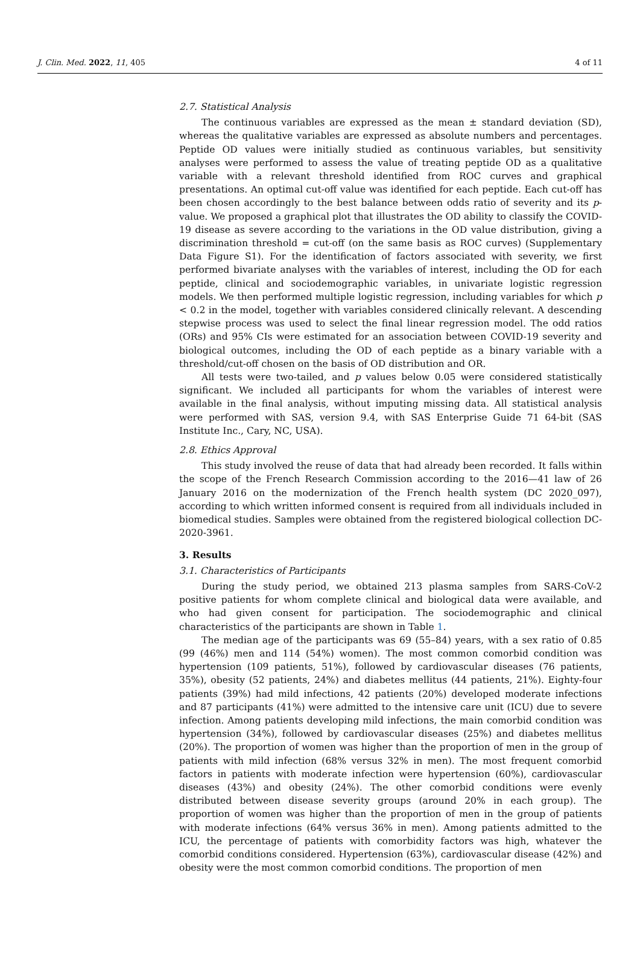J. Clin. Med. 2022, 11, 405 4 of 11
2.7. Statistical Analysis
The continuous variables are expressed as the mean ± standard deviation (SD), whereas the qualitative variables are expressed as absolute numbers and percentages. Peptide OD values were initially studied as continuous variables, but sensitivity analyses were performed to assess the value of treating peptide OD as a qualitative variable with a relevant threshold identified from ROC curves and graphical presentations. An optimal cut-off value was identified for each peptide. Each cut-off has been chosen accordingly to the best balance between odds ratio of severity and its p-value. We proposed a graphical plot that illustrates the OD ability to classify the COVID-19 disease as severe according to the variations in the OD value distribution, giving a discrimination threshold = cut-off (on the same basis as ROC curves) (Supplementary Data Figure S1). For the identification of factors associated with severity, we first performed bivariate analyses with the variables of interest, including the OD for each peptide, clinical and sociodemographic variables, in univariate logistic regression models. We then performed multiple logistic regression, including variables for which p < 0.2 in the model, together with variables considered clinically relevant. A descending stepwise process was used to select the final linear regression model. The odd ratios (ORs) and 95% CIs were estimated for an association between COVID-19 severity and biological outcomes, including the OD of each peptide as a binary variable with a threshold/cut-off chosen on the basis of OD distribution and OR.
All tests were two-tailed, and p values below 0.05 were considered statistically significant. We included all participants for whom the variables of interest were available in the final analysis, without imputing missing data. All statistical analysis were performed with SAS, version 9.4, with SAS Enterprise Guide 71 64-bit (SAS Institute Inc., Cary, NC, USA).
2.8. Ethics Approval
This study involved the reuse of data that had already been recorded. It falls within the scope of the French Research Commission according to the 2016—41 law of 26 January 2016 on the modernization of the French health system (DC 2020_097), according to which written informed consent is required from all individuals included in biomedical studies. Samples were obtained from the registered biological collection DC-2020-3961.
3. Results
3.1. Characteristics of Participants
During the study period, we obtained 213 plasma samples from SARS-CoV-2 positive patients for whom complete clinical and biological data were available, and who had given consent for participation. The sociodemographic and clinical characteristics of the participants are shown in Table 1.
The median age of the participants was 69 (55–84) years, with a sex ratio of 0.85 (99 (46%) men and 114 (54%) women). The most common comorbid condition was hypertension (109 patients, 51%), followed by cardiovascular diseases (76 patients, 35%), obesity (52 patients, 24%) and diabetes mellitus (44 patients, 21%). Eighty-four patients (39%) had mild infections, 42 patients (20%) developed moderate infections and 87 participants (41%) were admitted to the intensive care unit (ICU) due to severe infection. Among patients developing mild infections, the main comorbid condition was hypertension (34%), followed by cardiovascular diseases (25%) and diabetes mellitus (20%). The proportion of women was higher than the proportion of men in the group of patients with mild infection (68% versus 32% in men). The most frequent comorbid factors in patients with moderate infection were hypertension (60%), cardiovascular diseases (43%) and obesity (24%). The other comorbid conditions were evenly distributed between disease severity groups (around 20% in each group). The proportion of women was higher than the proportion of men in the group of patients with moderate infections (64% versus 36% in men). Among patients admitted to the ICU, the percentage of patients with comorbidity factors was high, whatever the comorbid conditions considered. Hypertension (63%), cardiovascular disease (42%) and obesity were the most common comorbid conditions. The proportion of men